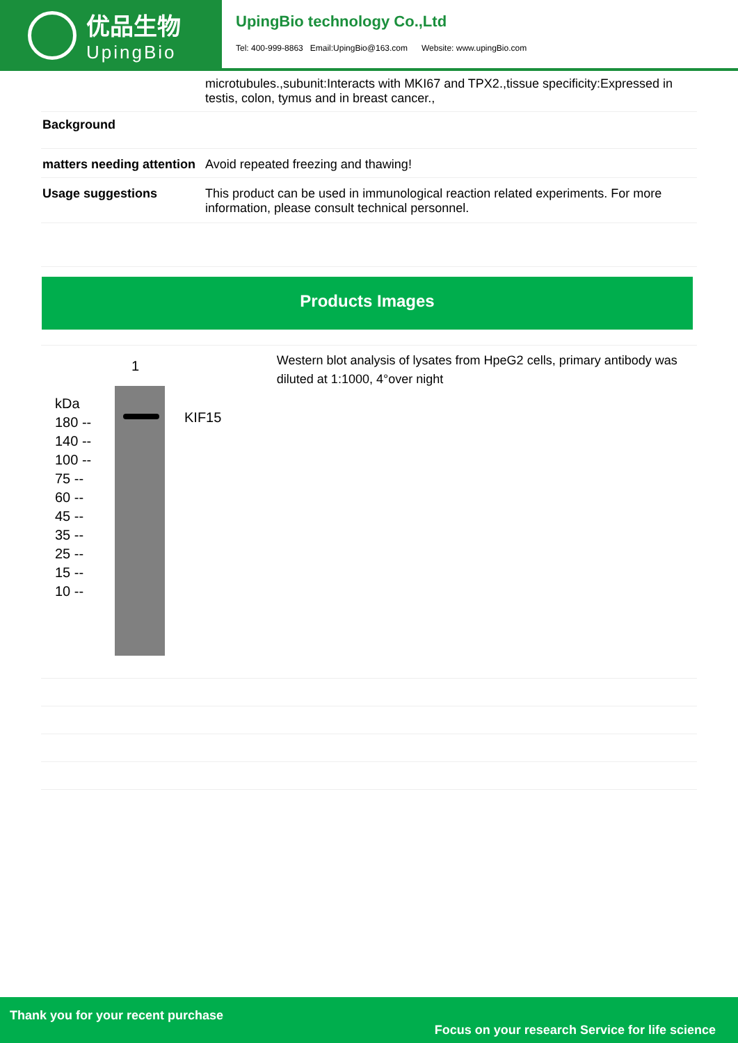优品生物
UpingBio
UpingBio technology Co.,Ltd
Tel: 400-999-8863 Email:UpingBio@163.com Website: www.upingBio.com
| | microtubules.,subunit:Interacts with MKI67 and TPX2.,tissue specificity:Expressed in testis, colon, tymus and in breast cancer., |
| Background | |
| matters needing attention | Avoid repeated freezing and thawing! |
| Usage suggestions | This product can be used in immunological reaction related experiments. For more information, please consult technical personnel. |
Products Images
1
kDa
180 --
140 --
100 --
75 --
60 --
45 --
35 --
25 --
15 --
10 --
KIF15
Western blot analysis of lysates from HpeG2 cells, primary antibody was diluted at 1:1000, 4°over night
Thank you for your recent purchase
Focus on your research Service for life science